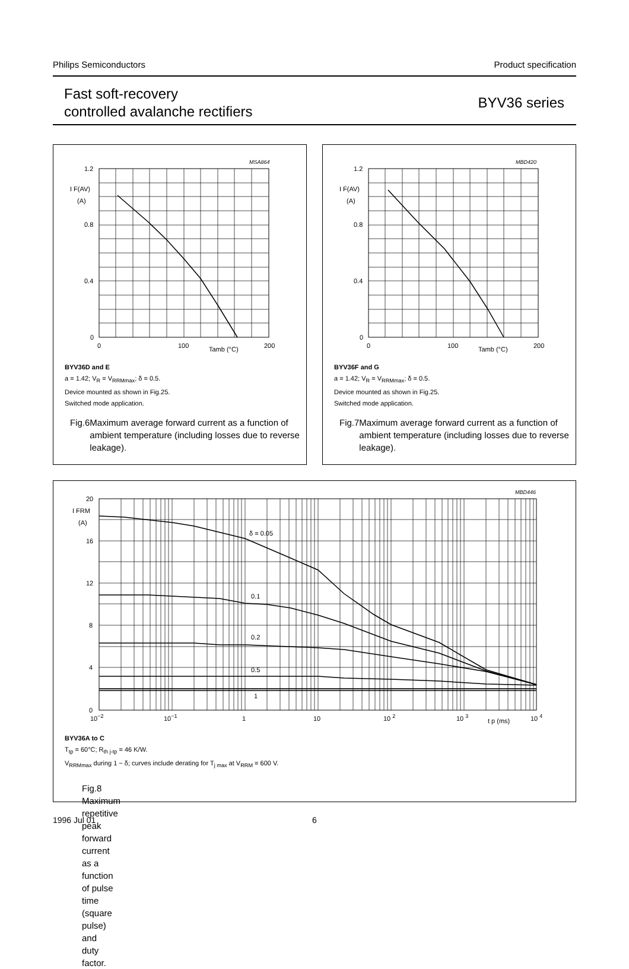Philips Semiconductors Product specification
Fast soft-recovery
controlled avalanche rectifiers
BYV36 series
MSA864
1.2
0.8
0.4
0
I F(AV)
(A)
0
100
200
Tamb (°C)
BYV36D and E
a = 1.42; V<sub>R</sub> = V<sub>RRMmax</sub>; δ = 0.5.
Device mounted as shown in Fig.25.
Switched mode application.
Fig.6 Maximum average forward current as a function of ambient temperature (including losses due to reverse leakage).
MBD420
1.2
0.8
0.4
0
I F(AV)
(A)
0
100
200
Tamb (°C)
BYV36F and G
a = 1.42; V<sub>R</sub> = V<sub>RRMmax</sub>; δ = 0.5.
Device mounted as shown in Fig.25.
Switched mode application.
Fig.7 Maximum average forward current as a function of ambient temperature (including losses due to reverse leakage).
MBD446
δ = 0.05
0.1
0.2
0.5
1
20
16
12
8
4
0
I FRM
(A)
10−2
10−1
1
10
10 2
10 3
t p (ms)
10 4
BYV36A to C
T<sub>tp</sub> = 60°C; R<sub>th j-tp</sub> = 46 K/W.
V<sub>RRMmax</sub> during 1 − δ; curves include derating for T<sub>j max</sub> at V<sub>RRM</sub> = 600 V.
Fig.8 Maximum repetitive peak forward current as a function of pulse time (square pulse) and duty factor.
1996 Jul 01 6